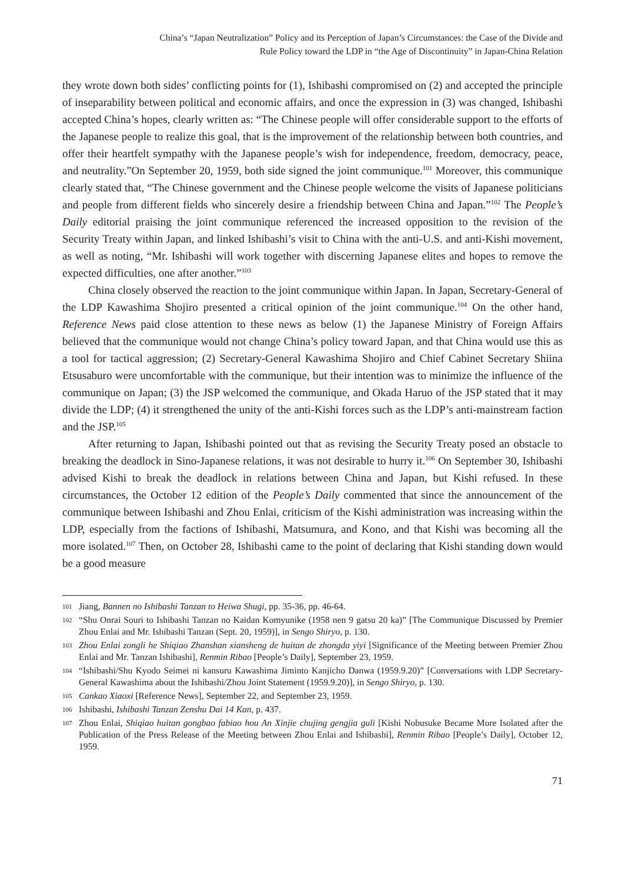China’s “Japan Neutralization” Policy and its Perception of Japan’s Circumstances: the Case of the Divide and
Rule Policy toward the LDP in “the Age of Discontinuity” in Japan-China Relation
they wrote down both sides’ conflicting points for (1), Ishibashi compromised on (2) and accepted the principle of inseparability between political and economic affairs, and once the expression in (3) was changed, Ishibashi accepted China’s hopes, clearly written as: “The Chinese people will offer considerable support to the efforts of the Japanese people to realize this goal, that is the improvement of the relationship between both countries, and offer their heartfelt sympathy with the Japanese people’s wish for independence, freedom, democracy, peace, and neutrality.”On September 20, 1959, both side signed the joint communique.<sup>101</sup> Moreover, this communique clearly stated that, “The Chinese government and the Chinese people welcome the visits of Japanese politicians and people from different fields who sincerely desire a friendship between China and Japan.”<sup>102</sup> The People’s Daily editorial praising the joint communique referenced the increased opposition to the revision of the Security Treaty within Japan, and linked Ishibashi’s visit to China with the anti-U.S. and anti-Kishi movement, as well as noting, “Mr. Ishibashi will work together with discerning Japanese elites and hopes to remove the expected difficulties, one after another.”<sup>103</sup>
China closely observed the reaction to the joint communique within Japan. In Japan, Secretary-General of the LDP Kawashima Shojiro presented a critical opinion of the joint communique.<sup>104</sup> On the other hand, Reference News paid close attention to these news as below (1) the Japanese Ministry of Foreign Affairs believed that the communique would not change China’s policy toward Japan, and that China would use this as a tool for tactical aggression; (2) Secretary-General Kawashima Shojiro and Chief Cabinet Secretary Shiina Etsusaburo were uncomfortable with the communique, but their intention was to minimize the influence of the communique on Japan; (3) the JSP welcomed the communique, and Okada Haruo of the JSP stated that it may divide the LDP; (4) it strengthened the unity of the anti-Kishi forces such as the LDP’s anti-mainstream faction and the JSP.<sup>105</sup>
After returning to Japan, Ishibashi pointed out that as revising the Security Treaty posed an obstacle to breaking the deadlock in Sino-Japanese relations, it was not desirable to hurry it.<sup>106</sup> On September 30, Ishibashi advised Kishi to break the deadlock in relations between China and Japan, but Kishi refused. In these circumstances, the October 12 edition of the People’s Daily commented that since the announcement of the communique between Ishibashi and Zhou Enlai, criticism of the Kishi administration was increasing within the LDP, especially from the factions of Ishibashi, Matsumura, and Kono, and that Kishi was becoming all the more isolated.<sup>107</sup> Then, on October 28, Ishibashi came to the point of declaring that Kishi standing down would be a good measure
101 Jiang, Bannen no Ishibashi Tanzan to Heiwa Shugi, pp. 35-36, pp. 46-64.
102 “Shu Onrai Souri to Ishibashi Tanzan no Kaidan Komyunike (1958 nen 9 gatsu 20 ka)” [The Communique Discussed by Premier Zhou Enlai and Mr. Ishibashi Tanzan (Sept. 20, 1959)], in Sengo Shiryo, p. 130.
103 Zhou Enlai zongli he Shiqiao Zhanshan xiansheng de huitan de zhongda yiyi [Significance of the Meeting between Premier Zhou Enlai and Mr. Tanzan Ishibashi], Renmin Ribao [People’s Daily], September 23, 1959.
104 “Ishibashi/Shu Kyodo Seimei ni kansuru Kawashima Jiminto Kanjicho Danwa (1959.9.20)” [Conversations with LDP Secretary-General Kawashima about the Ishibashi/Zhou Joint Statement (1959.9.20)], in Sengo Shiryo, p. 130.
105 Cankao Xiaoxi [Reference News], September 22, and September 23, 1959.
106 Ishibashi, Ishibashi Tanzan Zenshu Dai 14 Kan, p. 437.
107 Zhou Enlai, Shiqiao huitan gongbao fabiao hou An Xinjie chujing gengjia guli [Kishi Nobusuke Became More Isolated after the Publication of the Press Release of the Meeting between Zhou Enlai and Ishibashi], Renmin Ribao [People’s Daily], October 12, 1959.
71